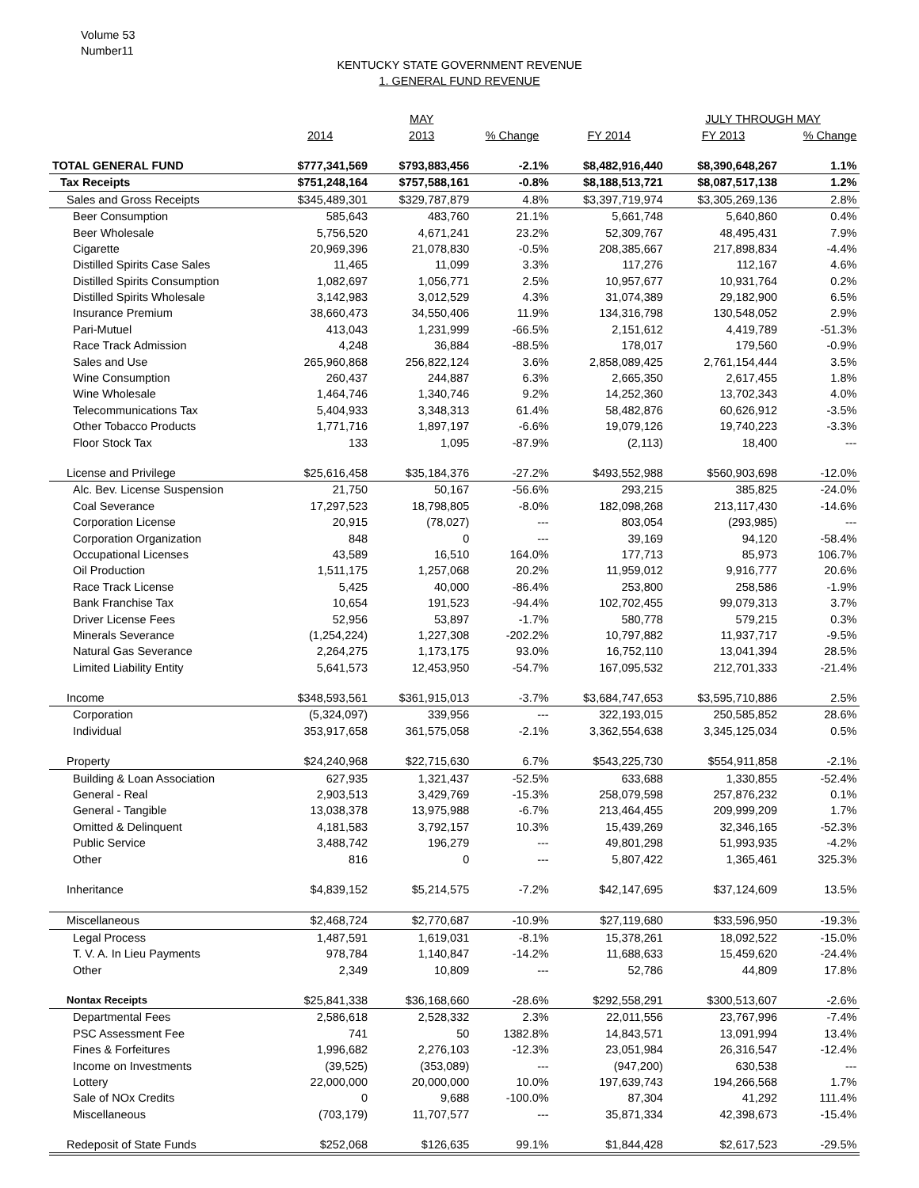Volume 53
Number11
KENTUCKY STATE GOVERNMENT REVENUE
1. GENERAL FUND REVENUE
| | | MAY | | | JULY THROUGH MAY | | |
| --- | --- | --- | --- | --- | --- | --- | --- |
| | 2014 | 2013 | % Change | FY 2014 | FY 2013 | % Change | |
| TOTAL GENERAL FUND | $777,341,569 | $793,883,456 | -2.1% | $8,482,916,440 | $8,390,648,267 | 1.1% | |
| Tax Receipts | $751,248,164 | $757,588,161 | -0.8% | $8,188,513,721 | $8,087,517,138 | 1.2% | |
| Sales and Gross Receipts | $345,489,301 | $329,787,879 | 4.8% | $3,397,719,974 | $3,305,269,136 | 2.8% | |
| Beer Consumption | 585,643 | 483,760 | 21.1% | 5,661,748 | 5,640,860 | 0.4% | |
| Beer Wholesale | 5,756,520 | 4,671,241 | 23.2% | 52,309,767 | 48,495,431 | 7.9% | |
| Cigarette | 20,969,396 | 21,078,830 | -0.5% | 208,385,667 | 217,898,834 | -4.4% | |
| Distilled Spirits Case Sales | 11,465 | 11,099 | 3.3% | 117,276 | 112,167 | 4.6% | |
| Distilled Spirits Consumption | 1,082,697 | 1,056,771 | 2.5% | 10,957,677 | 10,931,764 | 0.2% | |
| Distilled Spirits Wholesale | 3,142,983 | 3,012,529 | 4.3% | 31,074,389 | 29,182,900 | 6.5% | |
| Insurance Premium | 38,660,473 | 34,550,406 | 11.9% | 134,316,798 | 130,548,052 | 2.9% | |
| Pari-Mutuel | 413,043 | 1,231,999 | -66.5% | 2,151,612 | 4,419,789 | -51.3% | |
| Race Track Admission | 4,248 | 36,884 | -88.5% | 178,017 | 179,560 | -0.9% | |
| Sales and Use | 265,960,868 | 256,822,124 | 3.6% | 2,858,089,425 | 2,761,154,444 | 3.5% | |
| Wine Consumption | 260,437 | 244,887 | 6.3% | 2,665,350 | 2,617,455 | 1.8% | |
| Wine Wholesale | 1,464,746 | 1,340,746 | 9.2% | 14,252,360 | 13,702,343 | 4.0% | |
| Telecommunications Tax | 5,404,933 | 3,348,313 | 61.4% | 58,482,876 | 60,626,912 | -3.5% | |
| Other Tobacco Products | 1,771,716 | 1,897,197 | -6.6% | 19,079,126 | 19,740,223 | -3.3% | |
| Floor Stock Tax | 133 | 1,095 | -87.9% | (2,113) | 18,400 | --- | |
| License and Privilege | $25,616,458 | $35,184,376 | -27.2% | $493,552,988 | $560,903,698 | -12.0% | |
| Alc. Bev. License Suspension | 21,750 | 50,167 | -56.6% | 293,215 | 385,825 | -24.0% | |
| Coal Severance | 17,297,523 | 18,798,805 | -8.0% | 182,098,268 | 213,117,430 | -14.6% | |
| Corporation License | 20,915 | (78,027) | --- | 803,054 | (293,985) | --- | |
| Corporation Organization | 848 | 0 | --- | 39,169 | 94,120 | -58.4% | |
| Occupational Licenses | 43,589 | 16,510 | 164.0% | 177,713 | 85,973 | 106.7% | |
| Oil Production | 1,511,175 | 1,257,068 | 20.2% | 11,959,012 | 9,916,777 | 20.6% | |
| Race Track License | 5,425 | 40,000 | -86.4% | 253,800 | 258,586 | -1.9% | |
| Bank Franchise Tax | 10,654 | 191,523 | -94.4% | 102,702,455 | 99,079,313 | 3.7% | |
| Driver License Fees | 52,956 | 53,897 | -1.7% | 580,778 | 579,215 | 0.3% | |
| Minerals Severance | (1,254,224) | 1,227,308 | -202.2% | 10,797,882 | 11,937,717 | -9.5% | |
| Natural Gas Severance | 2,264,275 | 1,173,175 | 93.0% | 16,752,110 | 13,041,394 | 28.5% | |
| Limited Liability Entity | 5,641,573 | 12,453,950 | -54.7% | 167,095,532 | 212,701,333 | -21.4% | |
| Income | $348,593,561 | $361,915,013 | -3.7% | $3,684,747,653 | $3,595,710,886 | 2.5% | |
| Corporation | (5,324,097) | 339,956 | --- | 322,193,015 | 250,585,852 | 28.6% | |
| Individual | 353,917,658 | 361,575,058 | -2.1% | 3,362,554,638 | 3,345,125,034 | 0.5% | |
| Property | $24,240,968 | $22,715,630 | 6.7% | $543,225,730 | $554,911,858 | -2.1% | |
| Building & Loan Association | 627,935 | 1,321,437 | -52.5% | 633,688 | 1,330,855 | -52.4% | |
| General - Real | 2,903,513 | 3,429,769 | -15.3% | 258,079,598 | 257,876,232 | 0.1% | |
| General - Tangible | 13,038,378 | 13,975,988 | -6.7% | 213,464,455 | 209,999,209 | 1.7% | |
| Omitted & Delinquent | 4,181,583 | 3,792,157 | 10.3% | 15,439,269 | 32,346,165 | -52.3% | |
| Public Service | 3,488,742 | 196,279 | --- | 49,801,298 | 51,993,935 | -4.2% | |
| Other | 816 | 0 | --- | 5,807,422 | 1,365,461 | 325.3% | |
| Inheritance | $4,839,152 | $5,214,575 | -7.2% | $42,147,695 | $37,124,609 | 13.5% | |
| Miscellaneous | $2,468,724 | $2,770,687 | -10.9% | $27,119,680 | $33,596,950 | -19.3% | |
| Legal Process | 1,487,591 | 1,619,031 | -8.1% | 15,378,261 | 18,092,522 | -15.0% | |
| T. V. A. In Lieu Payments | 978,784 | 1,140,847 | -14.2% | 11,688,633 | 15,459,620 | -24.4% | |
| Other | 2,349 | 10,809 | --- | 52,786 | 44,809 | 17.8% | |
| Nontax Receipts | $25,841,338 | $36,168,660 | -28.6% | $292,558,291 | $300,513,607 | -2.6% | |
| Departmental Fees | 2,586,618 | 2,528,332 | 2.3% | 22,011,556 | 23,767,996 | -7.4% | |
| PSC Assessment Fee | 741 | 50 | 1382.8% | 14,843,571 | 13,091,994 | 13.4% | |
| Fines & Forfeitures | 1,996,682 | 2,276,103 | -12.3% | 23,051,984 | 26,316,547 | -12.4% | |
| Income on Investments | (39,525) | (353,089) | --- | (947,200) | 630,538 | --- | |
| Lottery | 22,000,000 | 20,000,000 | 10.0% | 197,639,743 | 194,266,568 | 1.7% | |
| Sale of NOx Credits | 0 | 9,688 | -100.0% | 87,304 | 41,292 | 111.4% | |
| Miscellaneous | (703,179) | 11,707,577 | --- | 35,871,334 | 42,398,673 | -15.4% | |
| Redeposit of State Funds | $252,068 | $126,635 | 99.1% | $1,844,428 | $2,617,523 | -29.5% | |